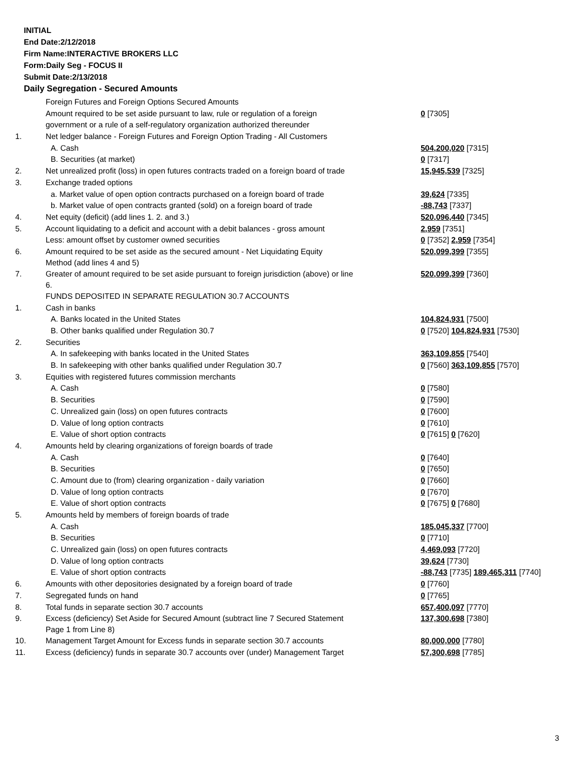INITIAL
End Date:2/12/2018
Firm Name:INTERACTIVE BROKERS LLC
Form:Daily Seg - FOCUS II
Submit Date:2/13/2018
Daily Segregation - Secured Amounts
| | Foreign Futures and Foreign Options Secured Amounts | |
| | Amount required to be set aside pursuant to law, rule or regulation of a foreign | 0 [7305] |
| | government or a rule of a self-regulatory organization authorized thereunder | |
| 1. | Net ledger balance - Foreign Futures and Foreign Option Trading - All Customers | |
| | A. Cash | 504,200,020 [7315] |
| | B. Securities (at market) | 0 [7317] |
| 2. | Net unrealized profit (loss) in open futures contracts traded on a foreign board of trade | 15,945,539 [7325] |
| 3. | Exchange traded options | |
| | a. Market value of open option contracts purchased on a foreign board of trade | 39,624 [7335] |
| | b. Market value of open contracts granted (sold) on a foreign board of trade | -88,743 [7337] |
| 4. | Net equity (deficit) (add lines 1. 2. and 3.) | 520,096,440 [7345] |
| 5. | Account liquidating to a deficit and account with a debit balances - gross amount | 2,959 [7351] |
| | Less: amount offset by customer owned securities | 0 [7352] 2,959 [7354] |
| 6. | Amount required to be set aside as the secured amount - Net Liquidating Equity Method (add lines 4 and 5) | 520,099,399 [7355] |
| 7. | Greater of amount required to be set aside pursuant to foreign jurisdiction (above) or line 6. | 520,099,399 [7360] |
| | FUNDS DEPOSITED IN SEPARATE REGULATION 30.7 ACCOUNTS | |
| 1. | Cash in banks | |
| | A. Banks located in the United States | 104,824,931 [7500] |
| | B. Other banks qualified under Regulation 30.7 | 0 [7520] 104,824,931 [7530] |
| 2. | Securities | |
| | A. In safekeeping with banks located in the United States | 363,109,855 [7540] |
| | B. In safekeeping with other banks qualified under Regulation 30.7 | 0 [7560] 363,109,855 [7570] |
| 3. | Equities with registered futures commission merchants | |
| | A. Cash | 0 [7580] |
| | B. Securities | 0 [7590] |
| | C. Unrealized gain (loss) on open futures contracts | 0 [7600] |
| | D. Value of long option contracts | 0 [7610] |
| | E. Value of short option contracts | 0 [7615] 0 [7620] |
| 4. | Amounts held by clearing organizations of foreign boards of trade | |
| | A. Cash | 0 [7640] |
| | B. Securities | 0 [7650] |
| | C. Amount due to (from) clearing organization - daily variation | 0 [7660] |
| | D. Value of long option contracts | 0 [7670] |
| | E. Value of short option contracts | 0 [7675] 0 [7680] |
| 5. | Amounts held by members of foreign boards of trade | |
| | A. Cash | 185,045,337 [7700] |
| | B. Securities | 0 [7710] |
| | C. Unrealized gain (loss) on open futures contracts | 4,469,093 [7720] |
| | D. Value of long option contracts | 39,624 [7730] |
| | E. Value of short option contracts | -88,743 [7735] 189,465,311 [7740] |
| 6. | Amounts with other depositories designated by a foreign board of trade | 0 [7760] |
| 7. | Segregated funds on hand | 0 [7765] |
| 8. | Total funds in separate section 30.7 accounts | 657,400,097 [7770] |
| 9. | Excess (deficiency) Set Aside for Secured Amount (subtract line 7 Secured Statement Page 1 from Line 8) | 137,300,698 [7380] |
| 10. | Management Target Amount for Excess funds in separate section 30.7 accounts | 80,000,000 [7780] |
| 11. | Excess (deficiency) funds in separate 30.7 accounts over (under) Management Target | 57,300,698 [7785] |
3